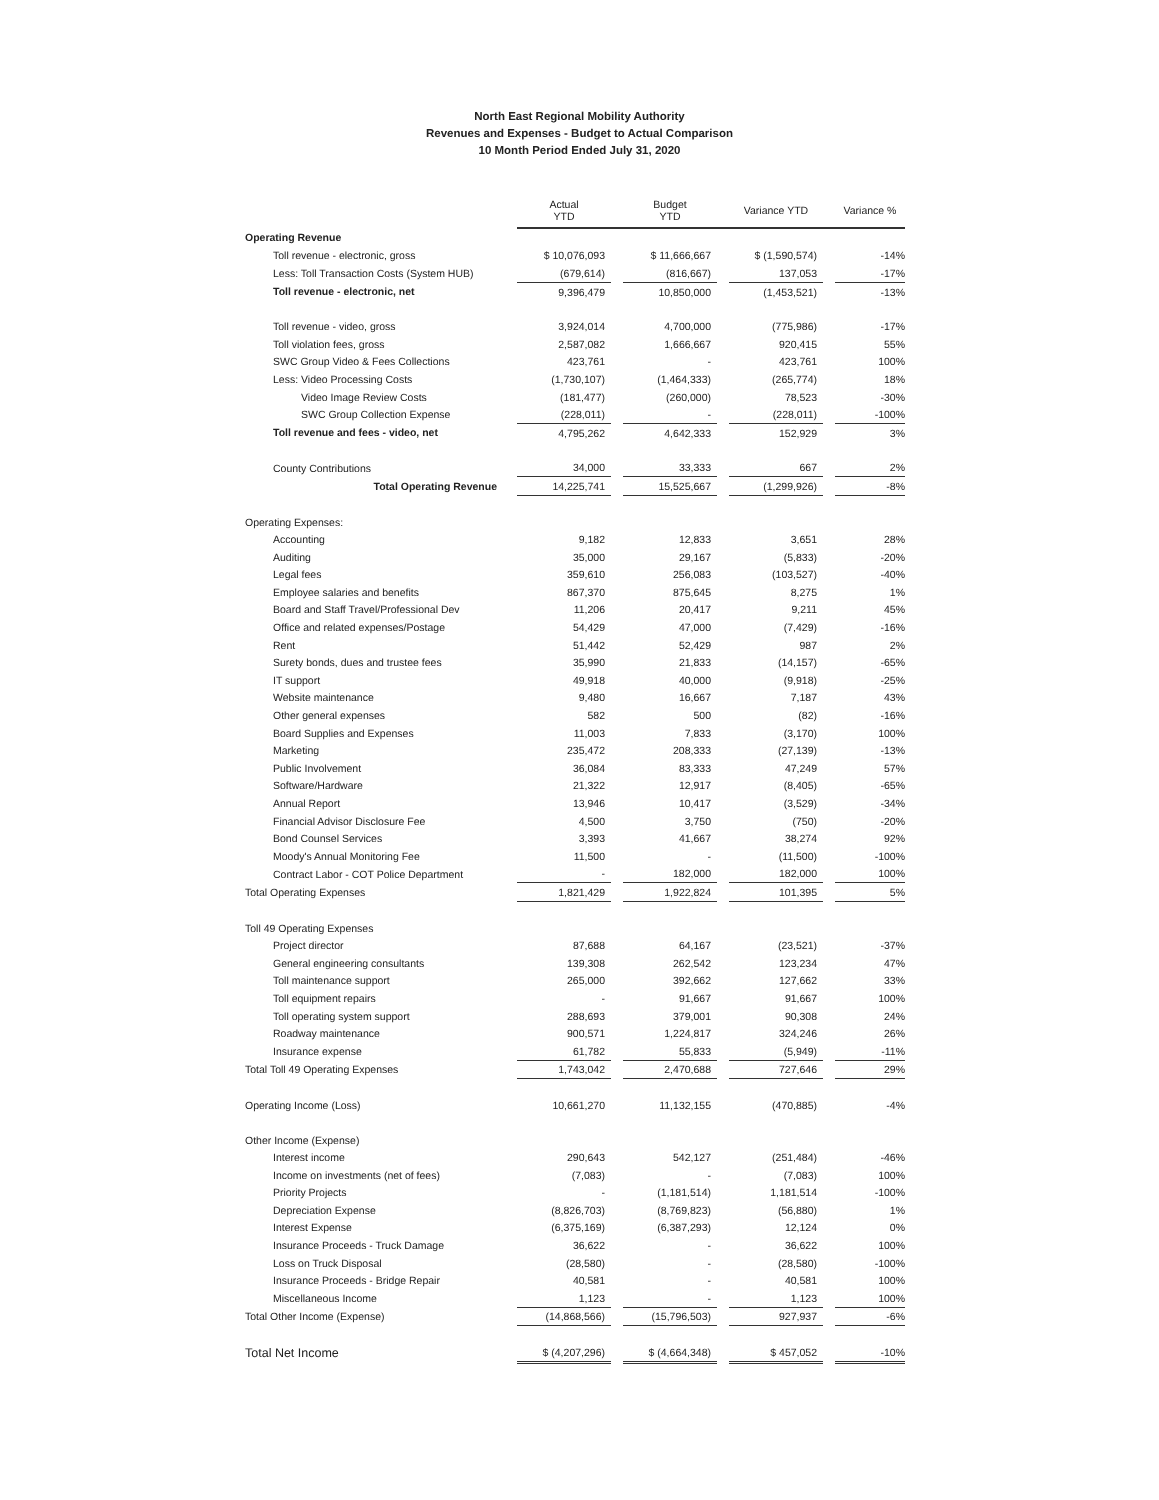North East Regional Mobility Authority
Revenues and Expenses - Budget to Actual Comparison
10 Month Period Ended July 31, 2020
| | Actual YTD | | Budget YTD | | Variance YTD | | Variance % |
| --- | --- | --- | --- | --- | --- | --- | --- |
| Operating Revenue | | | | | | | |
| Toll revenue - electronic, gross | $ 10,076,093 | | $ 11,666,667 | | $ (1,590,574) | | -14% |
| Less: Toll Transaction Costs (System HUB) | (679,614) | | (816,667) | | 137,053 | | -17% |
| Toll revenue - electronic, net | 9,396,479 | | 10,850,000 | | (1,453,521) | | -13% |
| Toll revenue - video, gross | 3,924,014 | | 4,700,000 | | (775,986) | | -17% |
| Toll violation fees, gross | 2,587,082 | | 1,666,667 | | 920,415 | | 55% |
| SWC Group Video & Fees Collections | 423,761 | | - | | 423,761 | | 100% |
| Less: Video Processing Costs | (1,730,107) | | (1,464,333) | | (265,774) | | 18% |
| Video Image Review Costs | (181,477) | | (260,000) | | 78,523 | | -30% |
| SWC Group Collection Expense | (228,011) | | - | | (228,011) | | -100% |
| Toll revenue and fees - video, net | 4,795,262 | | 4,642,333 | | 152,929 | | 3% |
| County Contributions | 34,000 | | 33,333 | | 667 | | 2% |
| Total Operating Revenue | 14,225,741 | | 15,525,667 | | (1,299,926) | | -8% |
| Operating Expenses: | | | | | | | |
| Accounting | 9,182 | | 12,833 | | 3,651 | | 28% |
| Auditing | 35,000 | | 29,167 | | (5,833) | | -20% |
| Legal fees | 359,610 | | 256,083 | | (103,527) | | -40% |
| Employee salaries and benefits | 867,370 | | 875,645 | | 8,275 | | 1% |
| Board and Staff Travel/Professional Dev | 11,206 | | 20,417 | | 9,211 | | 45% |
| Office and related expenses/Postage | 54,429 | | 47,000 | | (7,429) | | -16% |
| Rent | 51,442 | | 52,429 | | 987 | | 2% |
| Surety bonds, dues and trustee fees | 35,990 | | 21,833 | | (14,157) | | -65% |
| IT support | 49,918 | | 40,000 | | (9,918) | | -25% |
| Website maintenance | 9,480 | | 16,667 | | 7,187 | | 43% |
| Other general expenses | 582 | | 500 | | (82) | | -16% |
| Board Supplies and Expenses | 11,003 | | 7,833 | | (3,170) | | 100% |
| Marketing | 235,472 | | 208,333 | | (27,139) | | -13% |
| Public Involvement | 36,084 | | 83,333 | | 47,249 | | 57% |
| Software/Hardware | 21,322 | | 12,917 | | (8,405) | | -65% |
| Annual Report | 13,946 | | 10,417 | | (3,529) | | -34% |
| Financial Advisor Disclosure Fee | 4,500 | | 3,750 | | (750) | | -20% |
| Bond Counsel Services | 3,393 | | 41,667 | | 38,274 | | 92% |
| Moody's Annual Monitoring Fee | 11,500 | | - | | (11,500) | | -100% |
| Contract Labor - COT Police Department | - | | 182,000 | | 182,000 | | 100% |
| Total Operating Expenses | 1,821,429 | | 1,922,824 | | 101,395 | | 5% |
| Toll 49 Operating Expenses | | | | | | | |
| Project director | 87,688 | | 64,167 | | (23,521) | | -37% |
| General engineering consultants | 139,308 | | 262,542 | | 123,234 | | 47% |
| Toll maintenance support | 265,000 | | 392,662 | | 127,662 | | 33% |
| Toll equipment repairs | - | | 91,667 | | 91,667 | | 100% |
| Toll operating system support | 288,693 | | 379,001 | | 90,308 | | 24% |
| Roadway maintenance | 900,571 | | 1,224,817 | | 324,246 | | 26% |
| Insurance expense | 61,782 | | 55,833 | | (5,949) | | -11% |
| Total Toll 49 Operating Expenses | 1,743,042 | | 2,470,688 | | 727,646 | | 29% |
| Operating Income (Loss) | 10,661,270 | | 11,132,155 | | (470,885) | | -4% |
| Other Income (Expense) | | | | | | | |
| Interest income | 290,643 | | 542,127 | | (251,484) | | -46% |
| Income on investments (net of fees) | (7,083) | | - | | (7,083) | | 100% |
| Priority Projects | - | | (1,181,514) | | 1,181,514 | | -100% |
| Depreciation Expense | (8,826,703) | | (8,769,823) | | (56,880) | | 1% |
| Interest Expense | (6,375,169) | | (6,387,293) | | 12,124 | | 0% |
| Insurance Proceeds - Truck Damage | 36,622 | | - | | 36,622 | | 100% |
| Loss on Truck Disposal | (28,580) | | - | | (28,580) | | -100% |
| Insurance Proceeds - Bridge Repair | 40,581 | | - | | 40,581 | | 100% |
| Miscellaneous Income | 1,123 | | - | | 1,123 | | 100% |
| Total Other Income (Expense) | (14,868,566) | | (15,796,503) | | 927,937 | | -6% |
| Total Net Income | $ (4,207,296) | | $ (4,664,348) | | $ 457,052 | | -10% |